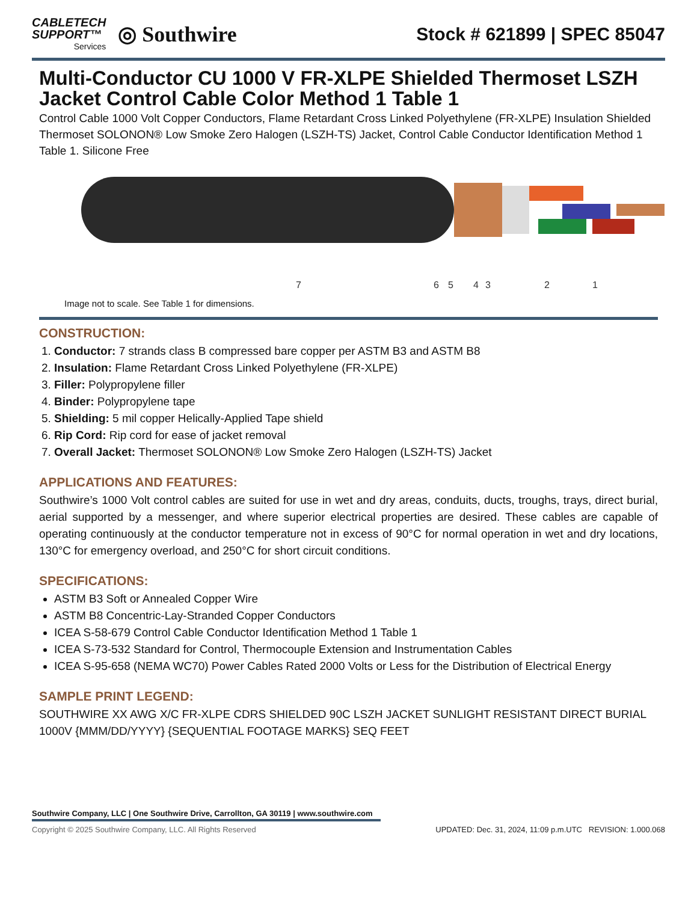CABLETECH
SUPPORT™
Services
◎ Southwire
Stock # 621899 | SPEC 85047
Multi-Conductor CU 1000 V FR-XLPE Shielded Thermoset LSZH Jacket Control Cable Color Method 1 Table 1
Control Cable 1000 Volt Copper Conductors, Flame Retardant Cross Linked Polyethylene (FR-XLPE) Insulation Shielded Thermoset SOLONON® Low Smoke Zero Halogen (LSZH-TS) Jacket, Control Cable Conductor Identification Method 1 Table 1. Silicone Free
7
6
5
4
3
2
1
Image not to scale. See Table 1 for dimensions.
CONSTRUCTION:
1. Conductor: 7 strands class B compressed bare copper per ASTM B3 and ASTM B8
2. Insulation: Flame Retardant Cross Linked Polyethylene (FR-XLPE)
3. Filler: Polypropylene filler
4. Binder: Polypropylene tape
5. Shielding: 5 mil copper Helically-Applied Tape shield
6. Rip Cord: Rip cord for ease of jacket removal
7. Overall Jacket: Thermoset SOLONON® Low Smoke Zero Halogen (LSZH-TS) Jacket
APPLICATIONS AND FEATURES:
Southwire’s 1000 Volt control cables are suited for use in wet and dry areas, conduits, ducts, troughs, trays, direct burial, aerial supported by a messenger, and where superior electrical properties are desired. These cables are capable of operating continuously at the conductor temperature not in excess of 90°C for normal operation in wet and dry locations, 130°C for emergency overload, and 250°C for short circuit conditions.
SPECIFICATIONS:
ASTM B3 Soft or Annealed Copper Wire
ASTM B8 Concentric-Lay-Stranded Copper Conductors
ICEA S-58-679 Control Cable Conductor Identification Method 1 Table 1
ICEA S-73-532 Standard for Control, Thermocouple Extension and Instrumentation Cables
ICEA S-95-658 (NEMA WC70) Power Cables Rated 2000 Volts or Less for the Distribution of Electrical Energy
SAMPLE PRINT LEGEND:
SOUTHWIRE XX AWG X/C FR-XLPE CDRS SHIELDED 90C LSZH JACKET SUNLIGHT RESISTANT DIRECT BURIAL 1000V {MMM/DD/YYYY} {SEQUENTIAL FOOTAGE MARKS} SEQ FEET
Southwire Company, LLC | One Southwire Drive, Carrollton, GA 30119 | www.southwire.com
Copyright © 2025 Southwire Company, LLC. All Rights Reserved UPDATED: Dec. 31, 2024, 11:09 p.m.UTC REVISION: 1.000.068